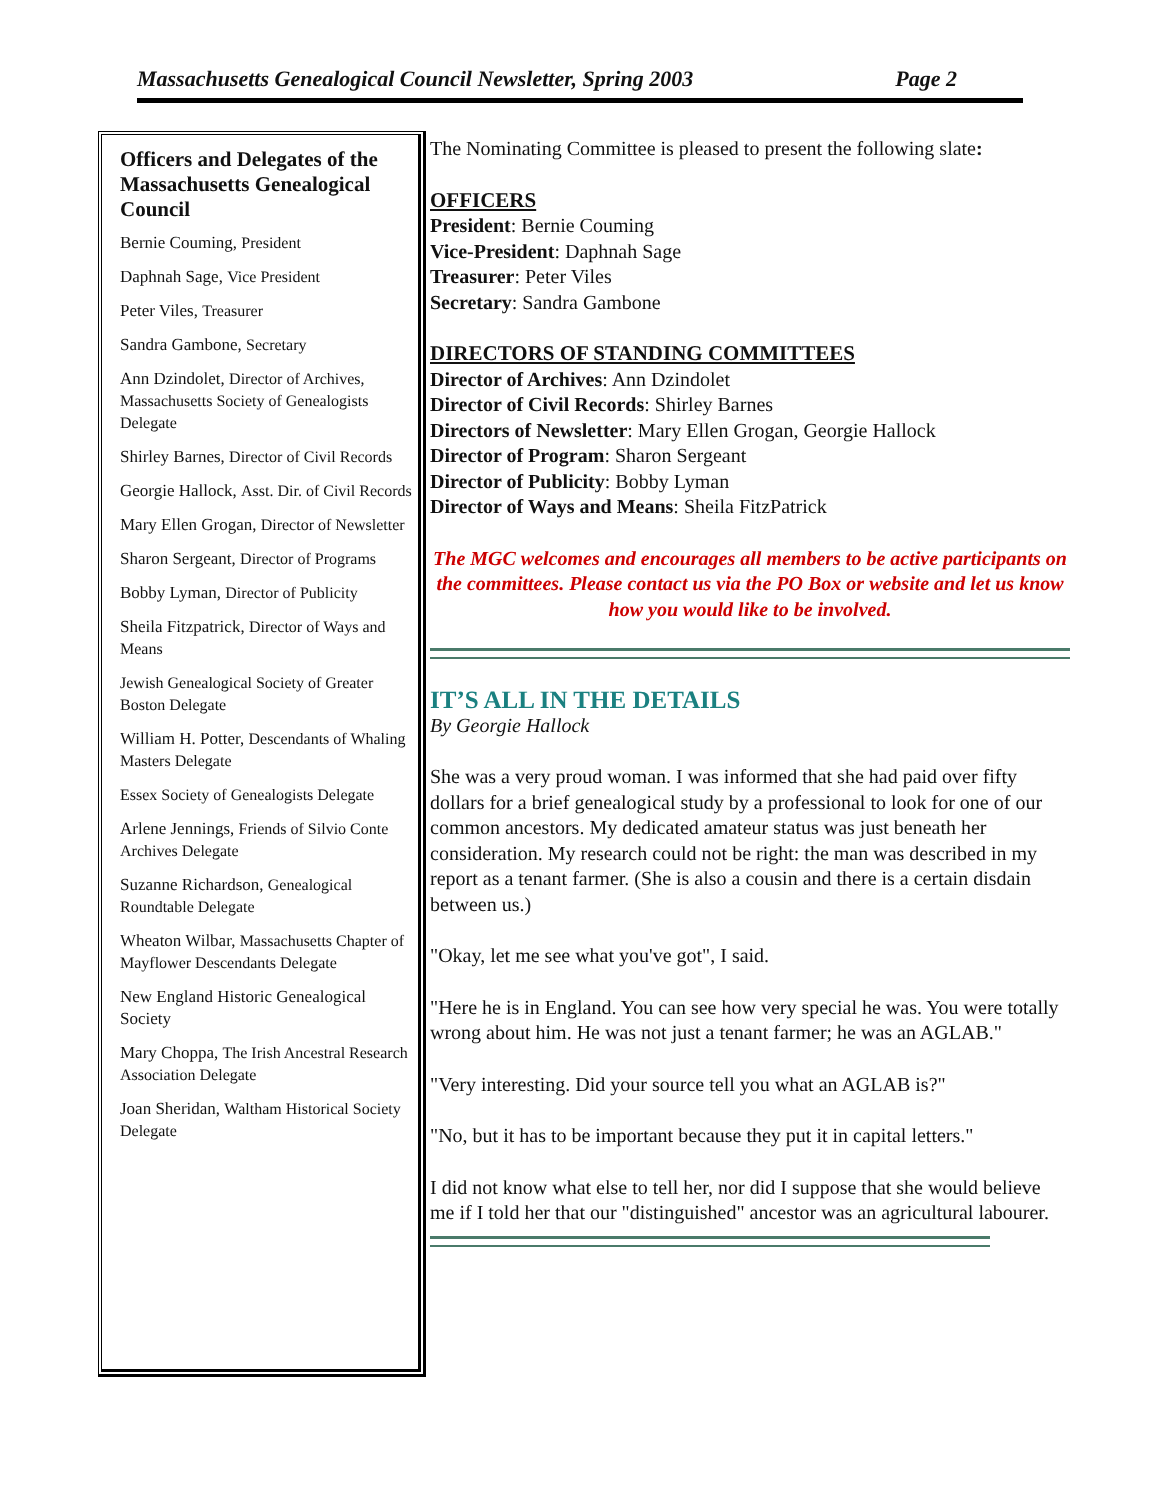Massachusetts Genealogical Council Newsletter, Spring 2003 Page 2
Officers and Delegates of the Massachusetts Genealogical Council
Bernie Couming, President
Daphnah Sage, Vice President
Peter Viles, Treasurer
Sandra Gambone, Secretary
Ann Dzindolet, Director of Archives, Massachusetts Society of Genealogists Delegate
Shirley Barnes, Director of Civil Records
Georgie Hallock, Asst. Dir. of Civil Records
Mary Ellen Grogan, Director of Newsletter
Sharon Sergeant, Director of Programs
Bobby Lyman, Director of Publicity
Sheila Fitzpatrick, Director of Ways and Means
Jewish Genealogical Society of Greater Boston Delegate
William H. Potter, Descendants of Whaling Masters Delegate
Essex Society of Genealogists Delegate
Arlene Jennings, Friends of Silvio Conte Archives Delegate
Suzanne Richardson, Genealogical Roundtable Delegate
Wheaton Wilbar, Massachusetts Chapter of Mayflower Descendants Delegate
New England Historic Genealogical Society
Mary Choppa, The Irish Ancestral Research Association Delegate
Joan Sheridan, Waltham Historical Society Delegate
The Nominating Committee is pleased to present the following slate:
OFFICERS
President: Bernie Couming
Vice-President: Daphnah Sage
Treasurer: Peter Viles
Secretary: Sandra Gambone
DIRECTORS OF STANDING COMMITTEES
Director of Archives: Ann Dzindolet
Director of Civil Records: Shirley Barnes
Directors of Newsletter: Mary Ellen Grogan, Georgie Hallock
Director of Program: Sharon Sergeant
Director of Publicity: Bobby Lyman
Director of Ways and Means: Sheila FitzPatrick
The MGC welcomes and encourages all members to be active participants on the committees. Please contact us via the PO Box or website and let us know how you would like to be involved.
IT’S ALL IN THE DETAILS
By Georgie Hallock
She was a very proud woman. I was informed that she had paid over fifty dollars for a brief genealogical study by a professional to look for one of our common ancestors. My dedicated amateur status was just beneath her consideration. My research could not be right: the man was described in my report as a tenant farmer. (She is also a cousin and there is a certain disdain between us.)
"Okay, let me see what you've got", I said.
"Here he is in England. You can see how very special he was. You were totally wrong about him. He was not just a tenant farmer; he was an AGLAB."
"Very interesting. Did your source tell you what an AGLAB is?"
"No, but it has to be important because they put it in capital letters."
I did not know what else to tell her, nor did I suppose that she would believe me if I told her that our "distinguished" ancestor was an agricultural labourer.